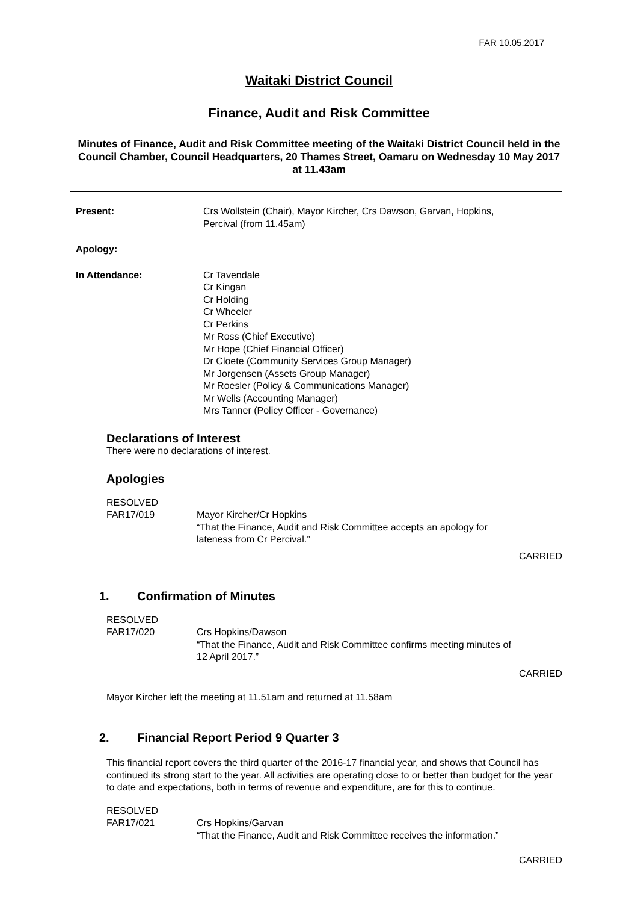FAR 10.05.2017
Waitaki District Council
Finance, Audit and Risk Committee
Minutes of Finance, Audit and Risk Committee meeting of the Waitaki District Council held in the Council Chamber, Council Headquarters, 20 Thames Street, Oamaru on Wednesday 10 May 2017 at 11.43am
Present: Crs Wollstein (Chair), Mayor Kircher, Crs Dawson, Garvan, Hopkins,
Percival (from 11.45am)
Apology:
In Attendance: Cr Tavendale
Cr Kingan
Cr Holding
Cr Wheeler
Cr Perkins
Mr Ross (Chief Executive)
Mr Hope (Chief Financial Officer)
Dr Cloete (Community Services Group Manager)
Mr Jorgensen (Assets Group Manager)
Mr Roesler (Policy & Communications Manager)
Mr Wells (Accounting Manager)
Mrs Tanner (Policy Officer - Governance)
Declarations of Interest
There were no declarations of interest.
Apologies
RESOLVED
FAR17/019 Mayor Kircher/Cr Hopkins
“That the Finance, Audit and Risk Committee accepts an apology for
lateness from Cr Percival.”
CARRIED
1. Confirmation of Minutes
RESOLVED
FAR17/020 Crs Hopkins/Dawson
“That the Finance, Audit and Risk Committee confirms meeting minutes of
12 April 2017.”
CARRIED
Mayor Kircher left the meeting at 11.51am and returned at 11.58am
2. Financial Report Period 9 Quarter 3
This financial report covers the third quarter of the 2016-17 financial year, and shows that Council has continued its strong start to the year. All activities are operating close to or better than budget for the year to date and expectations, both in terms of revenue and expenditure, are for this to continue.
RESOLVED
FAR17/021 Crs Hopkins/Garvan
“That the Finance, Audit and Risk Committee receives the information.”
CARRIED